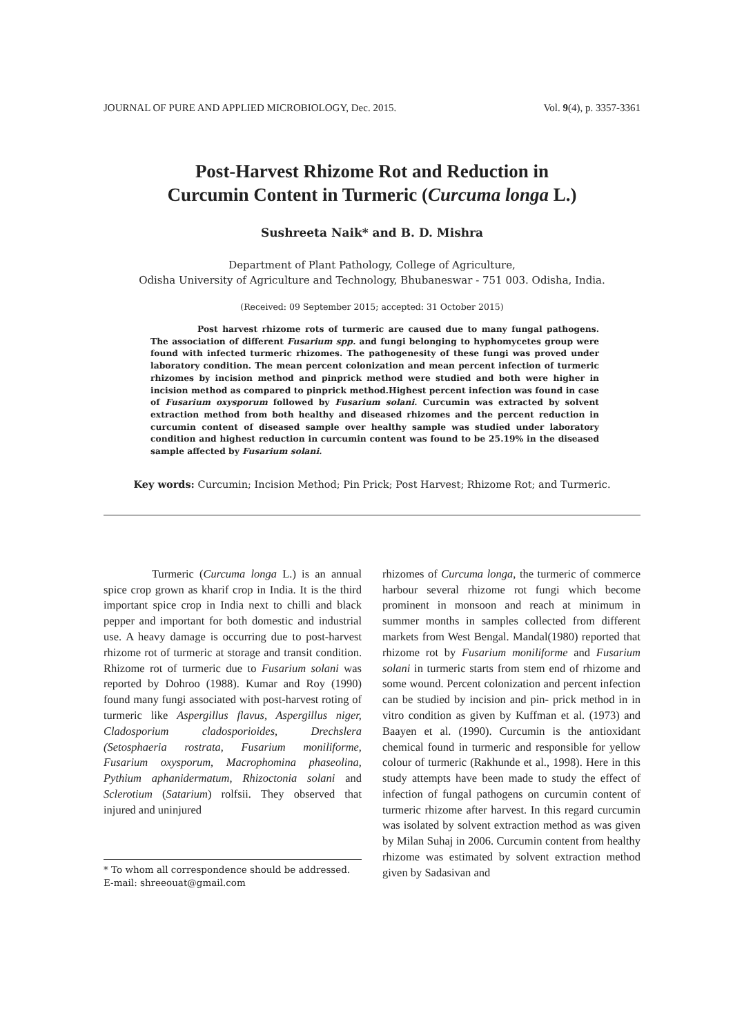JOURNAL OF PURE AND APPLIED MICROBIOLOGY, Dec. 2015. Vol. 9(4), p. 3357-3361
Post-Harvest Rhizome Rot and Reduction in
Curcumin Content in Turmeric (Curcuma longa L.)
Sushreeta Naik* and B. D. Mishra
Department of Plant Pathology, College of Agriculture,
Odisha University of Agriculture and Technology, Bhubaneswar - 751 003. Odisha, India.
(Received: 09 September 2015; accepted: 31 October 2015)
Post harvest rhizome rots of turmeric are caused due to many fungal pathogens. The association of different Fusarium spp. and fungi belonging to hyphomycetes group were found with infected turmeric rhizomes. The pathogenesity of these fungi was proved under laboratory condition. The mean percent colonization and mean percent infection of turmeric rhizomes by incision method and pinprick method were studied and both were higher in incision method as compared to pinprick method.Highest percent infection was found in case of Fusarium oxysporum followed by Fusarium solani. Curcumin was extracted by solvent extraction method from both healthy and diseased rhizomes and the percent reduction in curcumin content of diseased sample over healthy sample was studied under laboratory condition and highest reduction in curcumin content was found to be 25.19% in the diseased sample affected by Fusarium solani.
Key words: Curcumin; Incision Method; Pin Prick; Post Harvest; Rhizome Rot; and Turmeric.
Turmeric (Curcuma longa L.) is an annual spice crop grown as kharif crop in India. It is the third important spice crop in India next to chilli and black pepper and important for both domestic and industrial use. A heavy damage is occurring due to post-harvest rhizome rot of turmeric at storage and transit condition. Rhizome rot of turmeric due to Fusarium solani was reported by Dohroo (1988). Kumar and Roy (1990) found many fungi associated with post-harvest roting of turmeric like Aspergillus flavus, Aspergillus niger, Cladosporium cladosporioides, Drechslera (Setosphaeria rostrata, Fusarium moniliforme, Fusarium oxysporum, Macrophomina phaseolina, Pythium aphanidermatum, Rhizoctonia solani and Sclerotium (Satarium) rolfsii. They observed that injured and uninjured
* To whom all correspondence should be addressed.
E-mail: shreeouat@gmail.com
rhizomes of Curcuma longa, the turmeric of commerce harbour several rhizome rot fungi which become prominent in monsoon and reach at minimum in summer months in samples collected from different markets from West Bengal. Mandal(1980) reported that rhizome rot by Fusarium moniliforme and Fusarium solani in turmeric starts from stem end of rhizome and some wound. Percent colonization and percent infection can be studied by incision and pin- prick method in in vitro condition as given by Kuffman et al. (1973) and Baayen et al. (1990). Curcumin is the antioxidant chemical found in turmeric and responsible for yellow colour of turmeric (Rakhunde et al., 1998). Here in this study attempts have been made to study the effect of infection of fungal pathogens on curcumin content of turmeric rhizome after harvest. In this regard curcumin was isolated by solvent extraction method as was given by Milan Suhaj in 2006. Curcumin content from healthy rhizome was estimated by solvent extraction method given by Sadasivan and